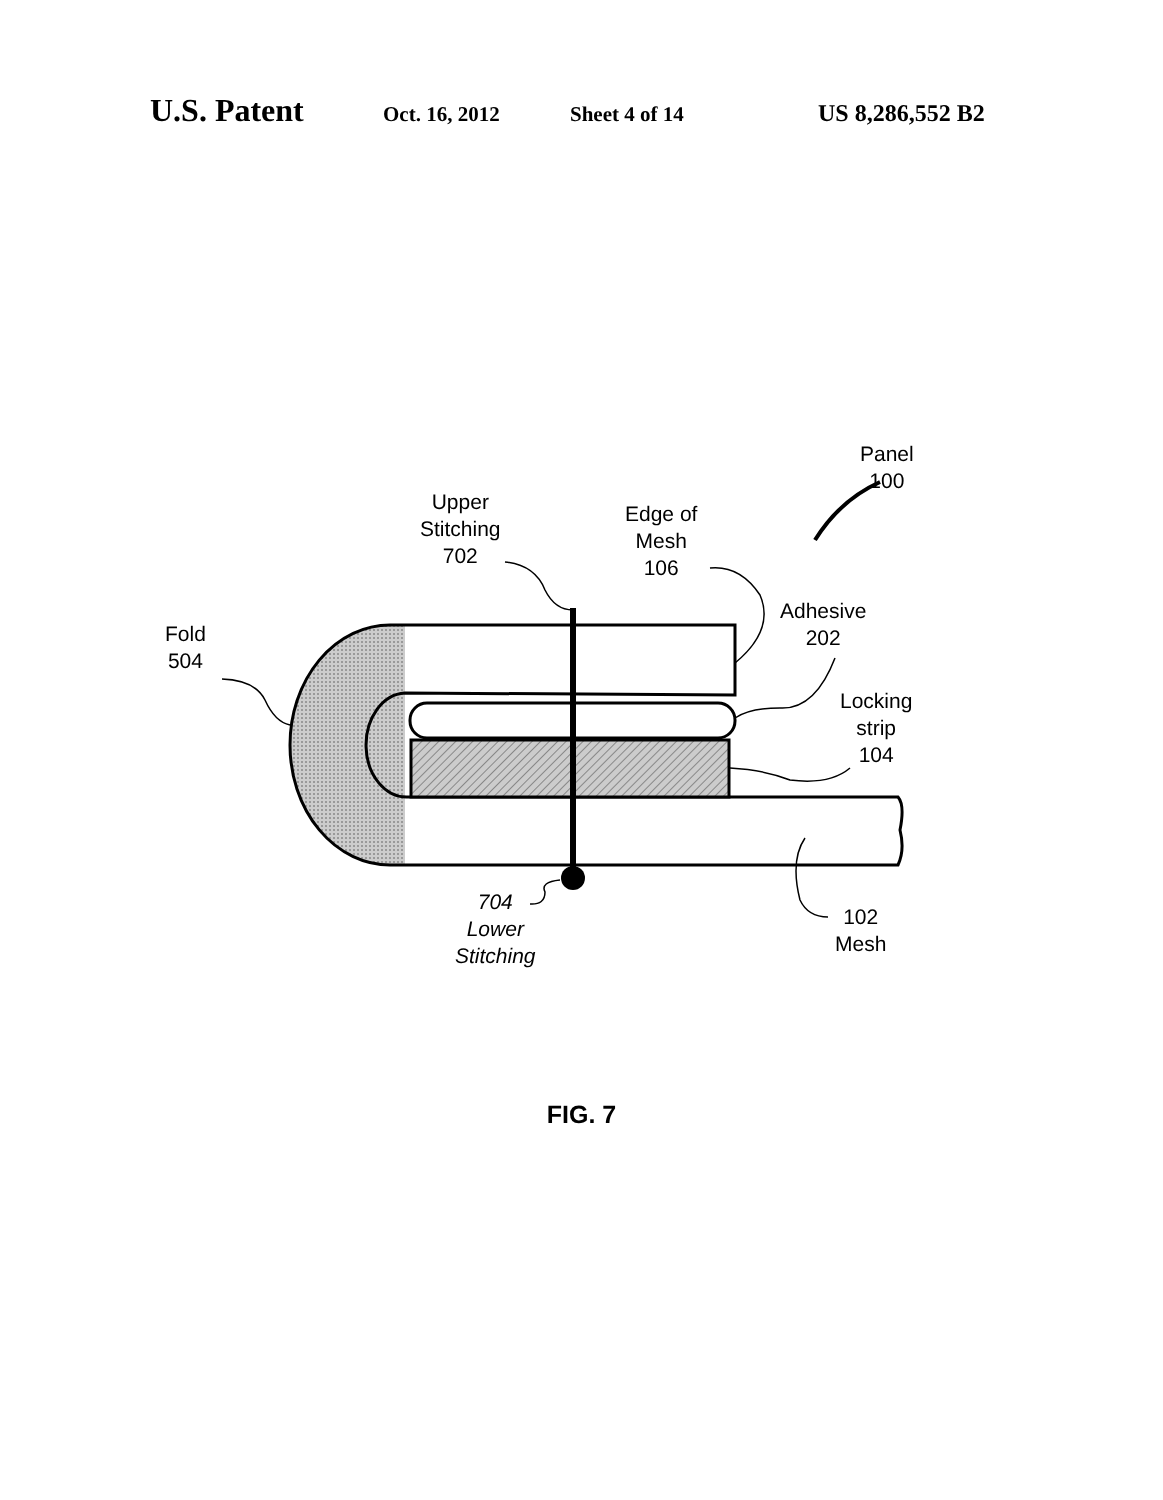U.S. Patent
Oct. 16, 2012 Sheet 4 of 14 US 8,286,552 B2
Panel
100
Upper
Stitching
702
Edge of
Mesh
106
Adhesive
202
Fold
504
Locking
strip
104
704
Lower
Stitching
102
Mesh
FIG. 7